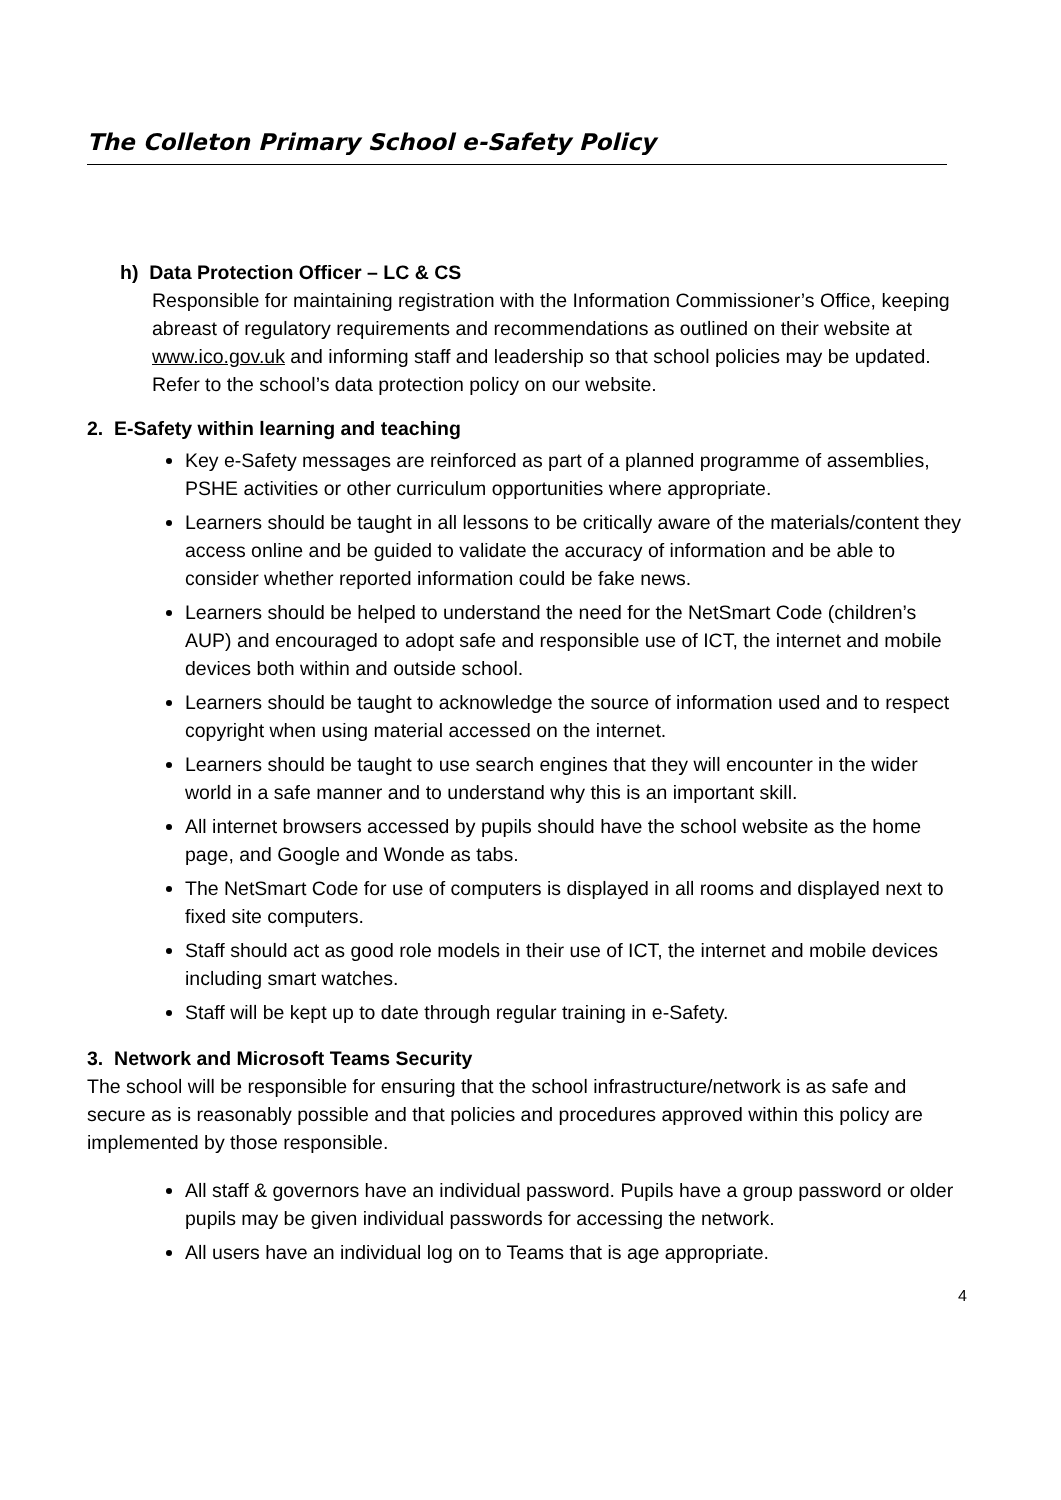The Colleton Primary School e-Safety Policy
h) Data Protection Officer – LC & CS
Responsible for maintaining registration with the Information Commissioner’s Office, keeping abreast of regulatory requirements and recommendations as outlined on their website at www.ico.gov.uk and informing staff and leadership so that school policies may be updated. Refer to the school’s data protection policy on our website.
2. E-Safety within learning and teaching
Key e-Safety messages are reinforced as part of a planned programme of assemblies, PSHE activities or other curriculum opportunities where appropriate.
Learners should be taught in all lessons to be critically aware of the materials/content they access online and be guided to validate the accuracy of information and be able to consider whether reported information could be fake news.
Learners should be helped to understand the need for the NetSmart Code (children’s AUP) and encouraged to adopt safe and responsible use of ICT, the internet and mobile devices both within and outside school.
Learners should be taught to acknowledge the source of information used and to respect copyright when using material accessed on the internet.
Learners should be taught to use search engines that they will encounter in the wider world in a safe manner and to understand why this is an important skill.
All internet browsers accessed by pupils should have the school website as the home page, and Google and Wonde as tabs.
The NetSmart Code for use of computers is displayed in all rooms and displayed next to fixed site computers.
Staff should act as good role models in their use of ICT, the internet and mobile devices including smart watches.
Staff will be kept up to date through regular training in e-Safety.
3. Network and Microsoft Teams Security
The school will be responsible for ensuring that the school infrastructure/network is as safe and secure as is reasonably possible and that policies and procedures approved within this policy are implemented by those responsible.
All staff & governors have an individual password. Pupils have a group password or older pupils may be given individual passwords for accessing the network.
All users have an individual log on to Teams that is age appropriate.
4